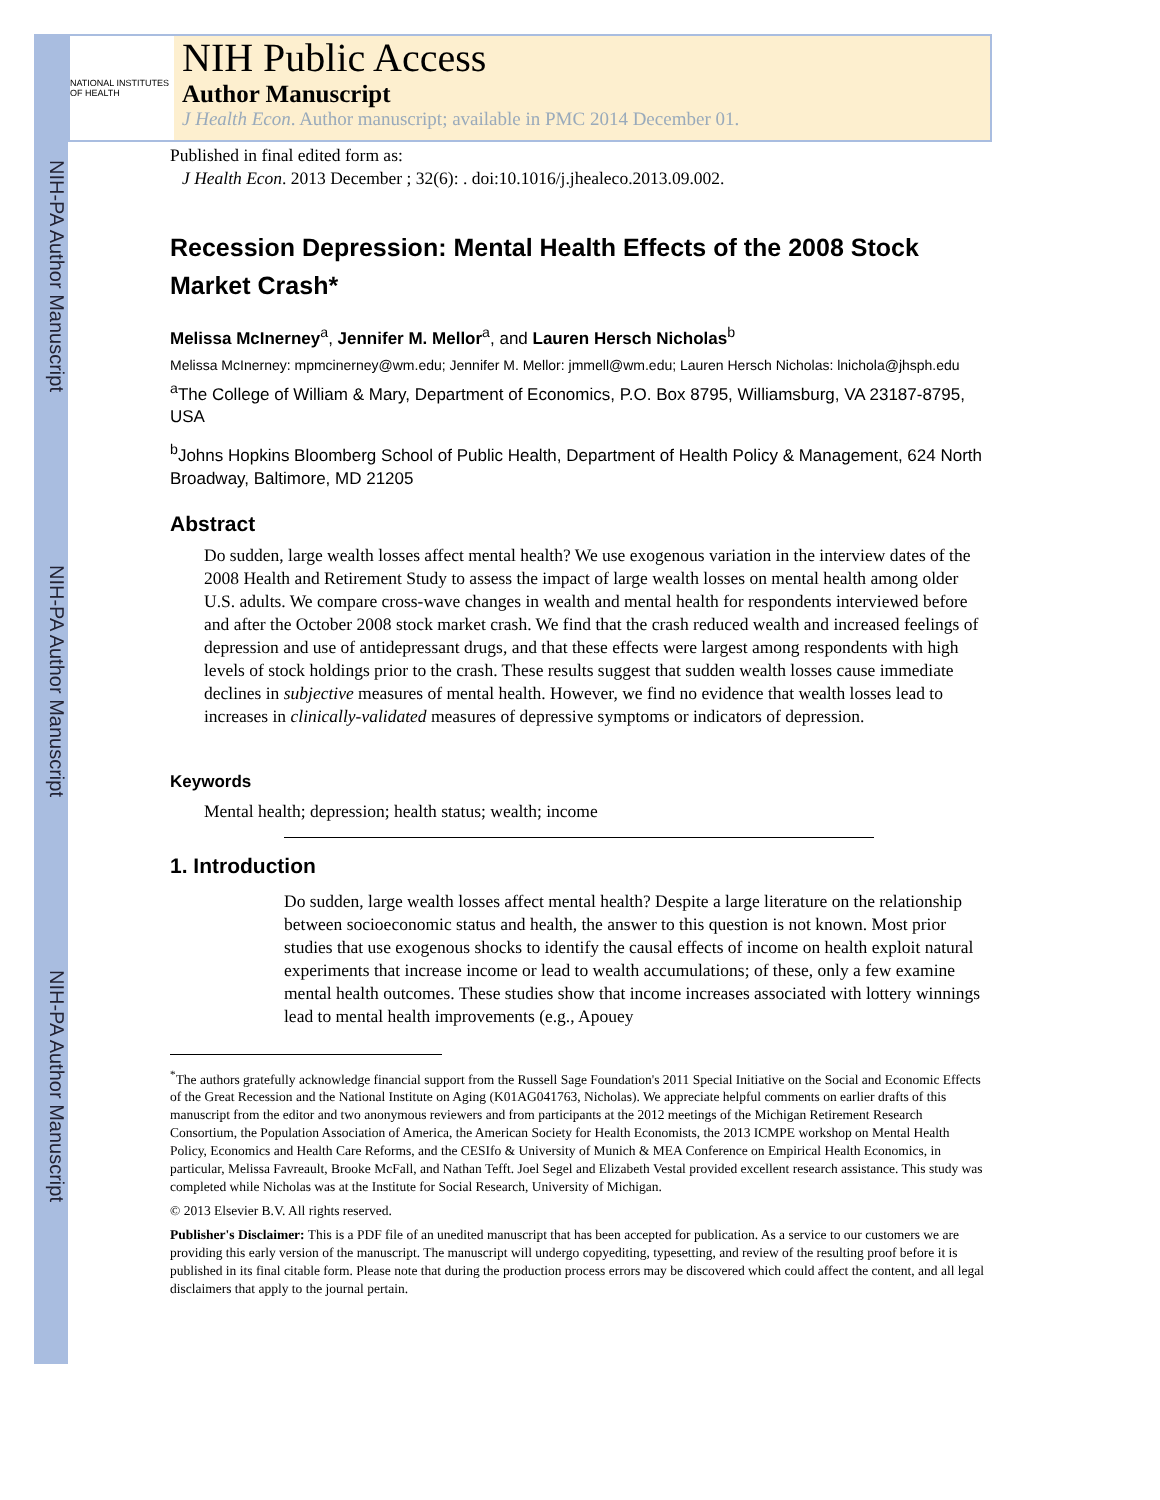NIH-PA Author Manuscript
NIH-PA Author Manuscript
NIH-PA Author Manuscript
NATIONAL INSTITUTES OF HEALTH
NIH Public Access
Author Manuscript
J Health Econ. Author manuscript; available in PMC 2014 December 01.
Published in final edited form as:
J Health Econ. 2013 December ; 32(6): . doi:10.1016/j.jhealeco.2013.09.002.
Recession Depression: Mental Health Effects of the 2008 Stock Market Crash*
Melissa McInerney<sup>a</sup>, Jennifer M. Mellor<sup>a</sup>, and Lauren Hersch Nicholas<sup>b</sup>
Melissa McInerney: mpmcinerney@wm.edu; Jennifer M. Mellor: jmmell@wm.edu; Lauren Hersch Nicholas: lnichola@jhsph.edu
<sup>a</sup> The College of William & Mary, Department of Economics, P.O. Box 8795, Williamsburg, VA 23187-8795, USA
<sup>b</sup> Johns Hopkins Bloomberg School of Public Health, Department of Health Policy & Management, 624 North Broadway, Baltimore, MD 21205
Abstract
Do sudden, large wealth losses affect mental health? We use exogenous variation in the interview dates of the 2008 Health and Retirement Study to assess the impact of large wealth losses on mental health among older U.S. adults. We compare cross-wave changes in wealth and mental health for respondents interviewed before and after the October 2008 stock market crash. We find that the crash reduced wealth and increased feelings of depression and use of antidepressant drugs, and that these effects were largest among respondents with high levels of stock holdings prior to the crash. These results suggest that sudden wealth losses cause immediate declines in subjective measures of mental health. However, we find no evidence that wealth losses lead to increases in clinically-validated measures of depressive symptoms or indicators of depression.
Keywords
Mental health; depression; health status; wealth; income
1. Introduction
Do sudden, large wealth losses affect mental health? Despite a large literature on the relationship between socioeconomic status and health, the answer to this question is not known. Most prior studies that use exogenous shocks to identify the causal effects of income on health exploit natural experiments that increase income or lead to wealth accumulations; of these, only a few examine mental health outcomes. These studies show that income increases associated with lottery winnings lead to mental health improvements (e.g., Apouey
<sup>*</sup> The authors gratefully acknowledge financial support from the Russell Sage Foundation's 2011 Special Initiative on the Social and Economic Effects of the Great Recession and the National Institute on Aging (K01AG041763, Nicholas). We appreciate helpful comments on earlier drafts of this manuscript from the editor and two anonymous reviewers and from participants at the 2012 meetings of the Michigan Retirement Research Consortium, the Population Association of America, the American Society for Health Economists, the 2013 ICMPE workshop on Mental Health Policy, Economics and Health Care Reforms, and the CESIfo & University of Munich & MEA Conference on Empirical Health Economics, in particular, Melissa Favreault, Brooke McFall, and Nathan Tefft. Joel Segel and Elizabeth Vestal provided excellent research assistance. This study was completed while Nicholas was at the Institute for Social Research, University of Michigan.
© 2013 Elsevier B.V. All rights reserved.
Publisher's Disclaimer: This is a PDF file of an unedited manuscript that has been accepted for publication. As a service to our customers we are providing this early version of the manuscript. The manuscript will undergo copyediting, typesetting, and review of the resulting proof before it is published in its final citable form. Please note that during the production process errors may be discovered which could affect the content, and all legal disclaimers that apply to the journal pertain.